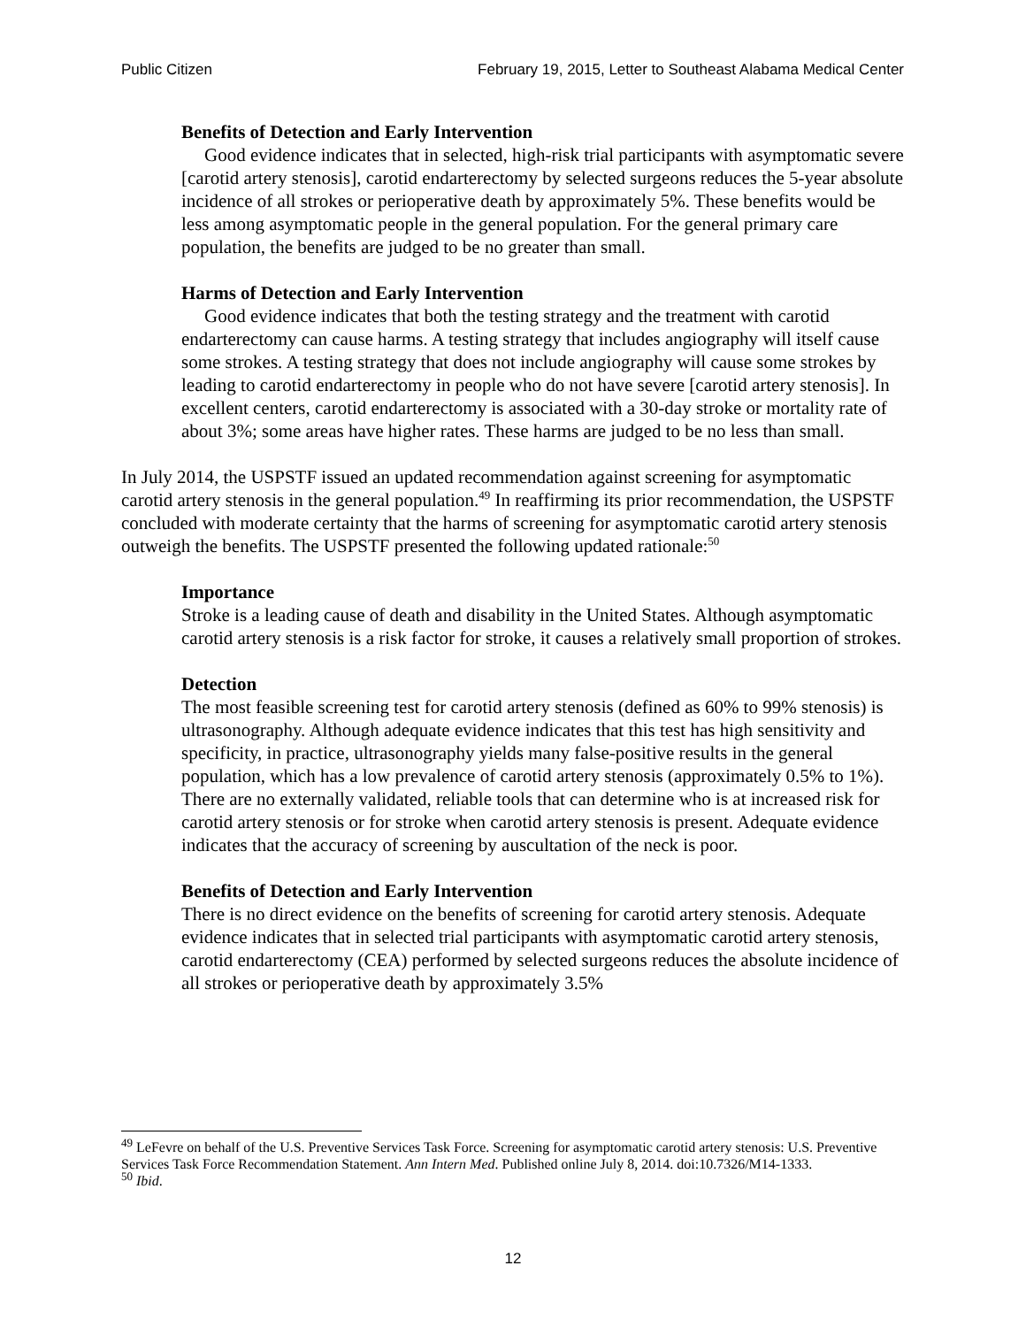Public Citizen February 19, 2015, Letter to Southeast Alabama Medical Center
Benefits of Detection and Early Intervention
Good evidence indicates that in selected, high-risk trial participants with asymptomatic severe [carotid artery stenosis], carotid endarterectomy by selected surgeons reduces the 5-year absolute incidence of all strokes or perioperative death by approximately 5%. These benefits would be less among asymptomatic people in the general population. For the general primary care population, the benefits are judged to be no greater than small.
Harms of Detection and Early Intervention
Good evidence indicates that both the testing strategy and the treatment with carotid endarterectomy can cause harms. A testing strategy that includes angiography will itself cause some strokes. A testing strategy that does not include angiography will cause some strokes by leading to carotid endarterectomy in people who do not have severe [carotid artery stenosis]. In excellent centers, carotid endarterectomy is associated with a 30-day stroke or mortality rate of about 3%; some areas have higher rates. These harms are judged to be no less than small.
In July 2014, the USPSTF issued an updated recommendation against screening for asymptomatic carotid artery stenosis in the general population.<sup>49</sup> In reaffirming its prior recommendation, the USPSTF concluded with moderate certainty that the harms of screening for asymptomatic carotid artery stenosis outweigh the benefits. The USPSTF presented the following updated rationale:<sup>50</sup>
Importance
Stroke is a leading cause of death and disability in the United States. Although asymptomatic carotid artery stenosis is a risk factor for stroke, it causes a relatively small proportion of strokes.
Detection
The most feasible screening test for carotid artery stenosis (defined as 60% to 99% stenosis) is ultrasonography. Although adequate evidence indicates that this test has high sensitivity and specificity, in practice, ultrasonography yields many false-positive results in the general population, which has a low prevalence of carotid artery stenosis (approximately 0.5% to 1%). There are no externally validated, reliable tools that can determine who is at increased risk for carotid artery stenosis or for stroke when carotid artery stenosis is present. Adequate evidence indicates that the accuracy of screening by auscultation of the neck is poor.
Benefits of Detection and Early Intervention
There is no direct evidence on the benefits of screening for carotid artery stenosis. Adequate evidence indicates that in selected trial participants with asymptomatic carotid artery stenosis, carotid endarterectomy (CEA) performed by selected surgeons reduces the absolute incidence of all strokes or perioperative death by approximately 3.5%
<sup>49</sup> LeFevre on behalf of the U.S. Preventive Services Task Force. Screening for asymptomatic carotid artery stenosis: U.S. Preventive Services Task Force Recommendation Statement. Ann Intern Med. Published online July 8, 2014. doi:10.7326/M14-1333.
<sup>50</sup> Ibid.
12